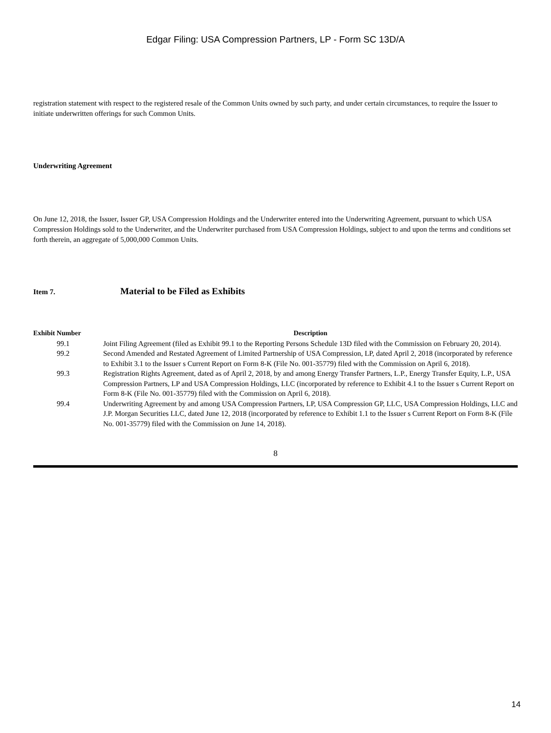Edgar Filing: USA Compression Partners, LP - Form SC 13D/A
registration statement with respect to the registered resale of the Common Units owned by such party, and under certain circumstances, to require the Issuer to initiate underwritten offerings for such Common Units.
Underwriting Agreement
On June 12, 2018, the Issuer, Issuer GP, USA Compression Holdings and the Underwriter entered into the Underwriting Agreement, pursuant to which USA Compression Holdings sold to the Underwriter, and the Underwriter purchased from USA Compression Holdings, subject to and upon the terms and conditions set forth therein, an aggregate of 5,000,000 Common Units.
Item 7. Material to be Filed as Exhibits
| Exhibit Number | Description |
| --- | --- |
| 99.1 | Joint Filing Agreement (filed as Exhibit 99.1 to the Reporting Persons Schedule 13D filed with the Commission on February 20, 2014). |
| 99.2 | Second Amended and Restated Agreement of Limited Partnership of USA Compression, LP, dated April 2, 2018 (incorporated by reference to Exhibit 3.1 to the Issuer s Current Report on Form 8-K (File No. 001-35779) filed with the Commission on April 6, 2018). |
| 99.3 | Registration Rights Agreement, dated as of April 2, 2018, by and among Energy Transfer Partners, L.P., Energy Transfer Equity, L.P., USA Compression Partners, LP and USA Compression Holdings, LLC (incorporated by reference to Exhibit 4.1 to the Issuer s Current Report on Form 8-K (File No. 001-35779) filed with the Commission on April 6, 2018). |
| 99.4 | Underwriting Agreement by and among USA Compression Partners, LP, USA Compression GP, LLC, USA Compression Holdings, LLC and J.P. Morgan Securities LLC, dated June 12, 2018 (incorporated by reference to Exhibit 1.1 to the Issuer s Current Report on Form 8-K (File No. 001-35779) filed with the Commission on June 14, 2018). |
8
14